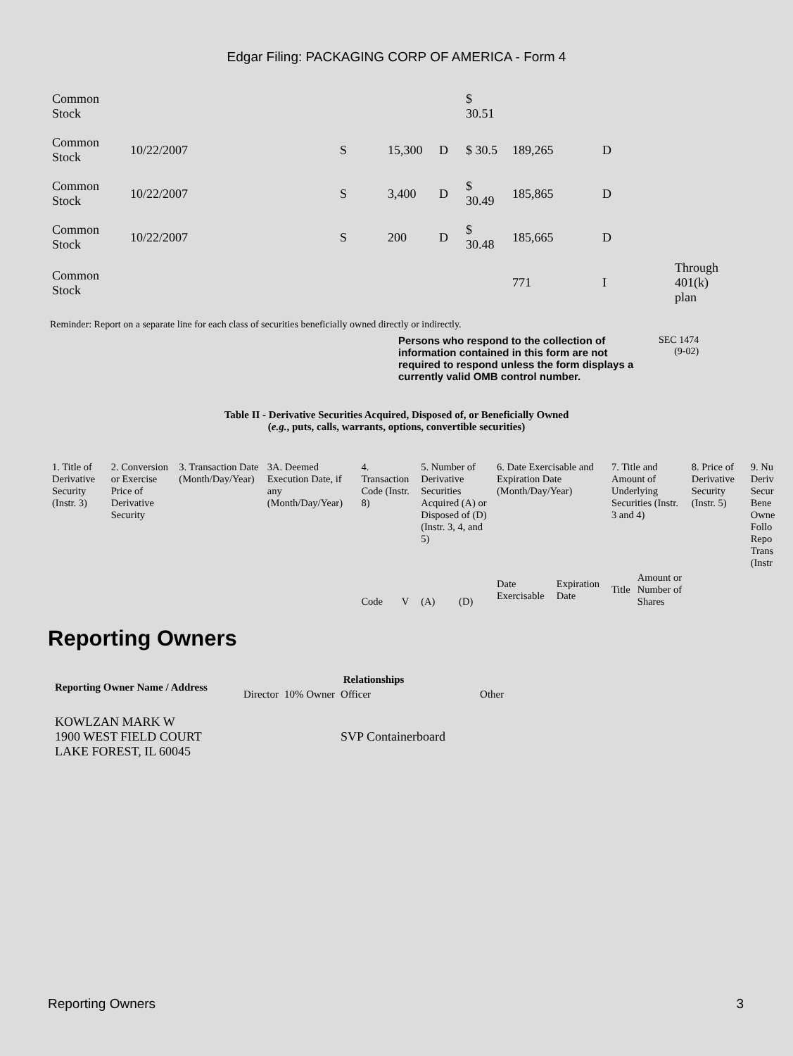Edgar Filing: PACKAGING CORP OF AMERICA - Form 4
| Common Stock | | | | | $ 30.51 | | | |
| Common Stock | 10/22/2007 | S | 15,300 | D | $ 30.5 | 189,265 | D | |
| Common Stock | 10/22/2007 | S | 3,400 | D | $ 30.49 | 185,865 | D | |
| Common Stock | 10/22/2007 | S | 200 | D | $ 30.48 | 185,665 | D | |
| Common Stock | | | | | | 771 | I | Through 401(k) plan |
Reminder: Report on a separate line for each class of securities beneficially owned directly or indirectly.
Persons who respond to the collection of information contained in this form are not required to respond unless the form displays a currently valid OMB control number.
SEC 1474
(9-02)
Table II - Derivative Securities Acquired, Disposed of, or Beneficially Owned
(e.g., puts, calls, warrants, options, convertible securities)
| 1. Title of Derivative Security (Instr. 3) | 2. Conversion or Exercise Price of Derivative Security | 3. Transaction Date (Month/Day/Year) | 3A. Deemed Execution Date, if any (Month/Day/Year) | 4. Transaction Code (Instr. 8) | | 5. Number of Derivative Securities Acquired (A) or Disposed of (D) (Instr. 3, 4, and 5) | | 6. Date Exercisable and Expiration Date (Month/Day/Year) | | 7. Title and Amount of Underlying Securities (Instr. 3 and 4) | | 8. Price of Derivative Security (Instr. 5) | 9. Nu Deriv Secur Bene Owne Follo Repo Trans (Instr |
| | | | | Code | V | (A) | (D) | Date Exercisable | Expiration Date | Title | Amount or Number of Shares | | |
Reporting Owners
| Reporting Owner Name / Address | Relationships | | | |
| --- | --- | --- | --- | --- |
| | Director | 10% Owner | Officer | Other |
| KOWLZAN MARK W 1900 WEST FIELD COURT LAKE FOREST, IL 60045 | | | SVP Containerboard | |
Reporting Owners 3